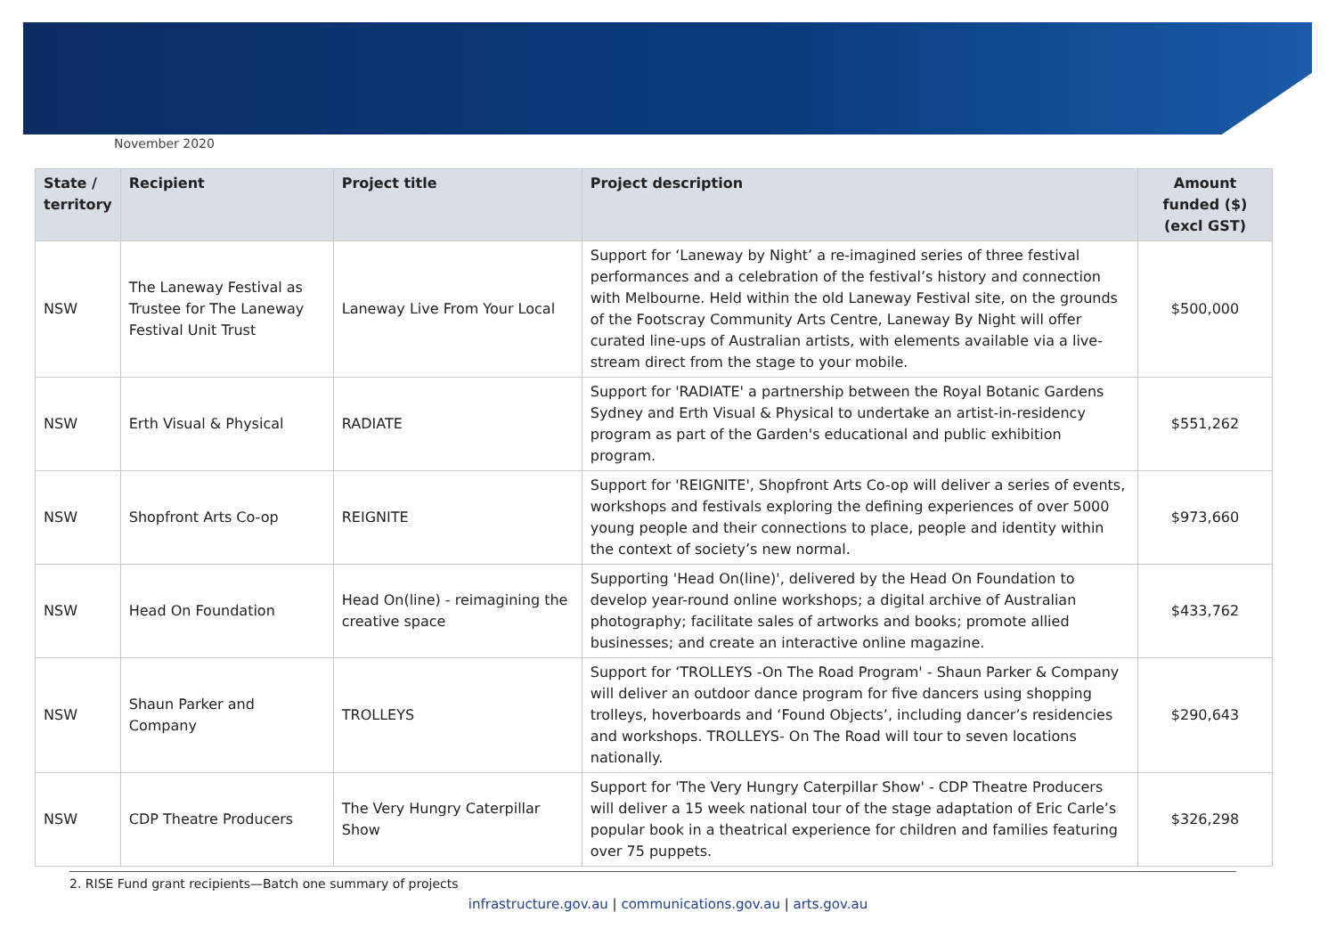November 2020
| State / territory | Recipient | Project title | Project description | Amount funded ($) (excl GST) |
| --- | --- | --- | --- | --- |
| NSW | The Laneway Festival as Trustee for The Laneway Festival Unit Trust | Laneway Live From Your Local | Support for ‘Laneway by Night’ a re-imagined series of three festival performances and a celebration of the festival’s history and connection with Melbourne. Held within the old Laneway Festival site, on the grounds of the Footscray Community Arts Centre, Laneway By Night will offer curated line-ups of Australian artists, with elements available via a live-stream direct from the stage to your mobile. | $500,000 |
| NSW | Erth Visual & Physical | RADIATE | Support for 'RADIATE' a partnership between the Royal Botanic Gardens Sydney and Erth Visual & Physical to undertake an artist-in-residency program as part of the Garden's educational and public exhibition program. | $551,262 |
| NSW | Shopfront Arts Co-op | REIGNITE | Support for 'REIGNITE', Shopfront Arts Co-op will deliver a series of events, workshops and festivals exploring the defining experiences of over 5000 young people and their connections to place, people and identity within the context of society’s new normal. | $973,660 |
| NSW | Head On Foundation | Head On(line) - reimagining the creative space | Supporting 'Head On(line)', delivered by the Head On Foundation to develop year-round online workshops; a digital archive of Australian photography; facilitate sales of artworks and books; promote allied businesses; and create an interactive online magazine. | $433,762 |
| NSW | Shaun Parker and Company | TROLLEYS | Support for ‘TROLLEYS -On The Road Program' - Shaun Parker & Company will deliver an outdoor dance program for five dancers using shopping trolleys, hoverboards and ‘Found Objects’, including dancer’s residencies and workshops. TROLLEYS- On The Road will tour to seven locations nationally. | $290,643 |
| NSW | CDP Theatre Producers | The Very Hungry Caterpillar Show | Support for 'The Very Hungry Caterpillar Show' - CDP Theatre Producers will deliver a 15 week national tour of the stage adaptation of Eric Carle’s popular book in a theatrical experience for children and families featuring over 75 puppets. | $326,298 |
2. RISE Fund grant recipients—Batch one summary of projects
infrastructure.gov.au | communications.gov.au | arts.gov.au